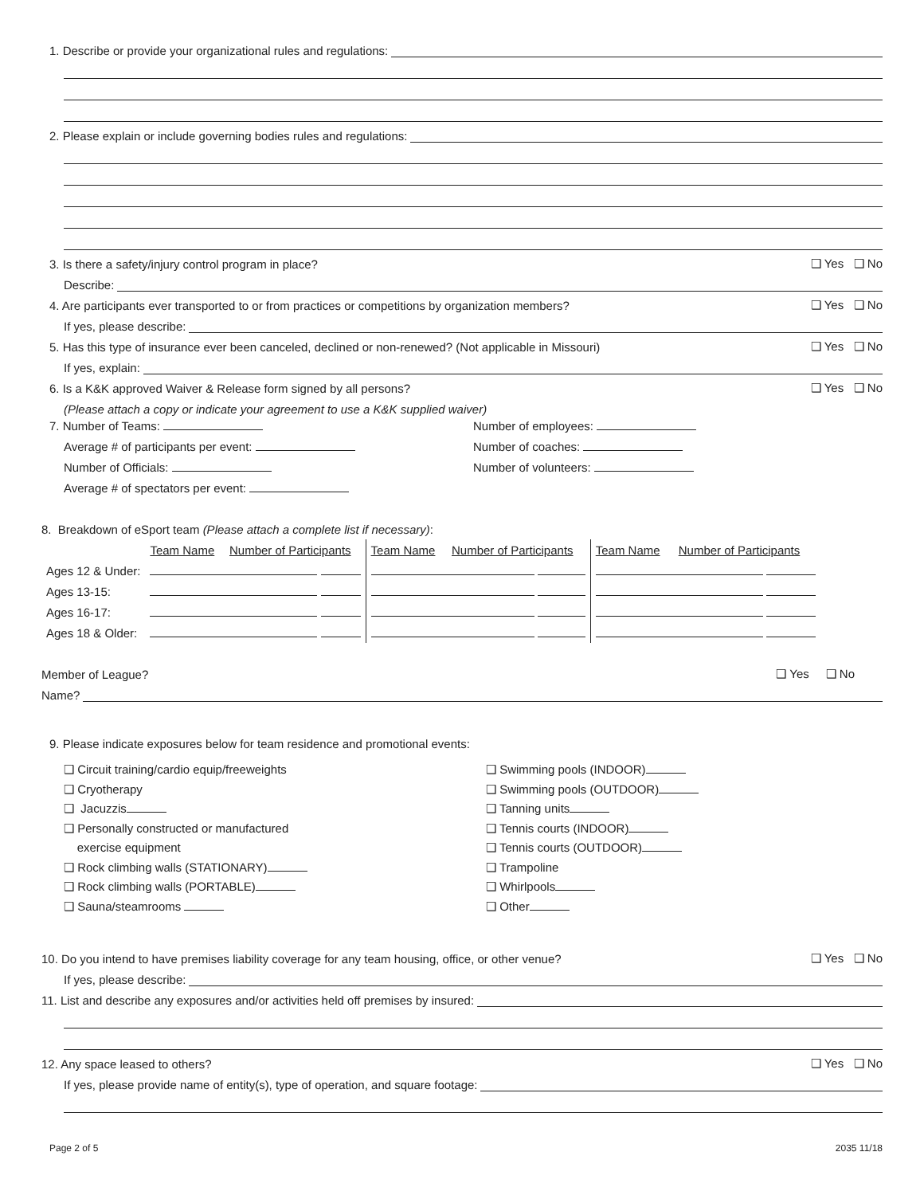1. Describe or provide your organizational rules and regulations:
2. Please explain or include governing bodies rules and regulations:
3. Is there a safety/injury control program in place? ❑ Yes ❑ No
Describe:
4. Are participants ever transported to or from practices or competitions by organization members? ❑ Yes ❑ No
If yes, please describe:
5. Has this type of insurance ever been canceled, declined or non-renewed? (Not applicable in Missouri) ❑ Yes ❑ No
If yes, explain:
6. Is a K&K approved Waiver & Release form signed by all persons? ❑ Yes ❑ No
(Please attach a copy or indicate your agreement to use a K&K supplied waiver)
7. Number of Teams:
Average # of participants per event:
Number of Officials:
Average # of spectators per event:
Number of employees:
Number of coaches:
Number of volunteers:
8. Breakdown of eSport team (Please attach a complete list if necessary):
| | Team Name | Number of Participants | Team Name | Number of Participants | Team Name | Number of Participants |
| Ages 12 & Under: | | | | | | |
| Ages 13-15: | | | | | | |
| Ages 16-17: | | | | | | |
| Ages 18 & Older: | | | | | | |
Member of League? ❑ Yes ❑ No
Name?
9. Please indicate exposures below for team residence and promotional events:
❑ Circuit training/cardio equip/freeweights
❑ Cryotherapy
❑ Jacuzzis
❑ Personally constructed or manufactured
exercise equipment
❑ Rock climbing walls (STATIONARY)
❑ Rock climbing walls (PORTABLE)
❑ Sauna/steamrooms
❑ Swimming pools (INDOOR)
❑ Swimming pools (OUTDOOR)
❑ Tanning units
❑ Tennis courts (INDOOR)
❑ Tennis courts (OUTDOOR)
❑ Trampoline
❑ Whirlpools
❑ Other
10. Do you intend to have premises liability coverage for any team housing, office, or other venue? ❑ Yes ❑ No
If yes, please describe:
11. List and describe any exposures and/or activities held off premises by insured:
12. Any space leased to others? ❑ Yes ❑ No
If yes, please provide name of entity(s), type of operation, and square footage:
Page 2 of 5 2035 11/18